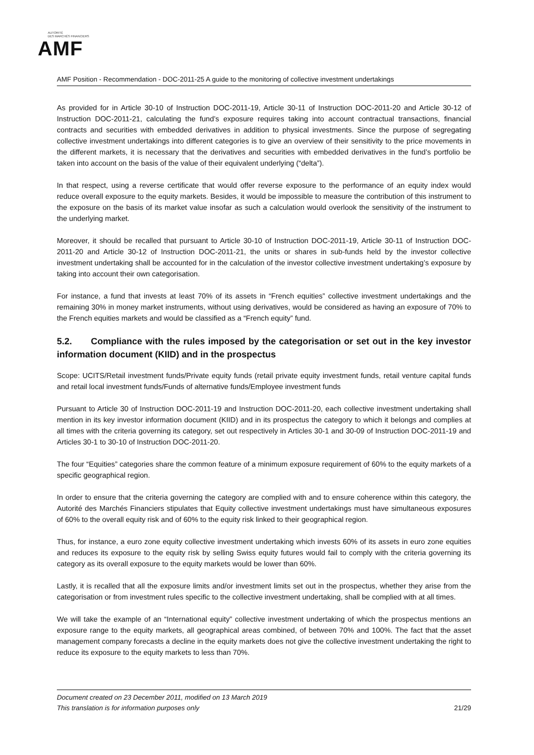AUTORITÉ
DES MARCHÉS FINANCIERS
AMF
AMF Position - Recommendation - DOC-2011-25 A guide to the monitoring of collective investment undertakings
As provided for in Article 30-10 of Instruction DOC-2011-19, Article 30-11 of Instruction DOC-2011-20 and Article 30-12 of Instruction DOC-2011-21, calculating the fund’s exposure requires taking into account contractual transactions, financial contracts and securities with embedded derivatives in addition to physical investments. Since the purpose of segregating collective investment undertakings into different categories is to give an overview of their sensitivity to the price movements in the different markets, it is necessary that the derivatives and securities with embedded derivatives in the fund’s portfolio be taken into account on the basis of the value of their equivalent underlying (“delta”).
In that respect, using a reverse certificate that would offer reverse exposure to the performance of an equity index would reduce overall exposure to the equity markets. Besides, it would be impossible to measure the contribution of this instrument to the exposure on the basis of its market value insofar as such a calculation would overlook the sensitivity of the instrument to the underlying market.
Moreover, it should be recalled that pursuant to Article 30-10 of Instruction DOC-2011-19, Article 30-11 of Instruction DOC-2011-20 and Article 30-12 of Instruction DOC-2011-21, the units or shares in sub-funds held by the investor collective investment undertaking shall be accounted for in the calculation of the investor collective investment undertaking’s exposure by taking into account their own categorisation.
For instance, a fund that invests at least 70% of its assets in “French equities” collective investment undertakings and the remaining 30% in money market instruments, without using derivatives, would be considered as having an exposure of 70% to the French equities markets and would be classified as a “French equity” fund.
5.2. Compliance with the rules imposed by the categorisation or set out in the key investor information document (KIID) and in the prospectus
Scope: UCITS/Retail investment funds/Private equity funds (retail private equity investment funds, retail venture capital funds and retail local investment funds/Funds of alternative funds/Employee investment funds
Pursuant to Article 30 of Instruction DOC-2011-19 and Instruction DOC-2011-20, each collective investment undertaking shall mention in its key investor information document (KIID) and in its prospectus the category to which it belongs and complies at all times with the criteria governing its category, set out respectively in Articles 30-1 and 30-09 of Instruction DOC-2011-19 and Articles 30-1 to 30-10 of Instruction DOC-2011-20.
The four “Equities” categories share the common feature of a minimum exposure requirement of 60% to the equity markets of a specific geographical region.
In order to ensure that the criteria governing the category are complied with and to ensure coherence within this category, the Autorité des Marchés Financiers stipulates that Equity collective investment undertakings must have simultaneous exposures of 60% to the overall equity risk and of 60% to the equity risk linked to their geographical region.
Thus, for instance, a euro zone equity collective investment undertaking which invests 60% of its assets in euro zone equities and reduces its exposure to the equity risk by selling Swiss equity futures would fail to comply with the criteria governing its category as its overall exposure to the equity markets would be lower than 60%.
Lastly, it is recalled that all the exposure limits and/or investment limits set out in the prospectus, whether they arise from the categorisation or from investment rules specific to the collective investment undertaking, shall be complied with at all times.
We will take the example of an “International equity” collective investment undertaking of which the prospectus mentions an exposure range to the equity markets, all geographical areas combined, of between 70% and 100%. The fact that the asset management company forecasts a decline in the equity markets does not give the collective investment undertaking the right to reduce its exposure to the equity markets to less than 70%.
Document created on 23 December 2011, modified on 13 March 2019
This translation is for information purposes only 21/29